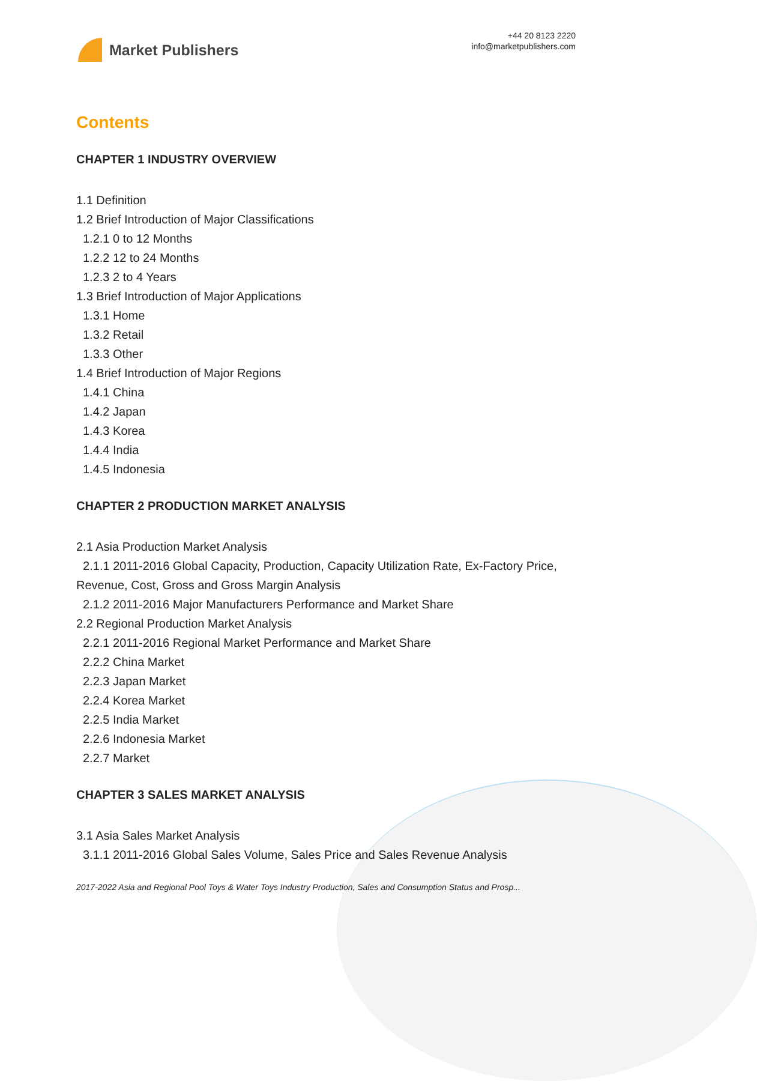Market Publishers
+44 20 8123 2220
info@marketpublishers.com
Contents
CHAPTER 1 INDUSTRY OVERVIEW
1.1 Definition
1.2 Brief Introduction of Major Classifications
1.2.1 0 to 12 Months
1.2.2 12 to 24 Months
1.2.3 2 to 4 Years
1.3 Brief Introduction of Major Applications
1.3.1 Home
1.3.2 Retail
1.3.3 Other
1.4 Brief Introduction of Major Regions
1.4.1 China
1.4.2 Japan
1.4.3 Korea
1.4.4 India
1.4.5 Indonesia
CHAPTER 2 PRODUCTION MARKET ANALYSIS
2.1 Asia Production Market Analysis
2.1.1 2011-2016 Global Capacity, Production, Capacity Utilization Rate, Ex-Factory Price, Revenue, Cost, Gross and Gross Margin Analysis
2.1.2 2011-2016 Major Manufacturers Performance and Market Share
2.2 Regional Production Market Analysis
2.2.1 2011-2016 Regional Market Performance and Market Share
2.2.2 China Market
2.2.3 Japan Market
2.2.4 Korea Market
2.2.5 India Market
2.2.6 Indonesia Market
2.2.7 Market
CHAPTER 3 SALES MARKET ANALYSIS
3.1 Asia Sales Market Analysis
3.1.1 2011-2016 Global Sales Volume, Sales Price and Sales Revenue Analysis
2017-2022 Asia and Regional Pool Toys & Water Toys Industry Production, Sales and Consumption Status and Prosp...